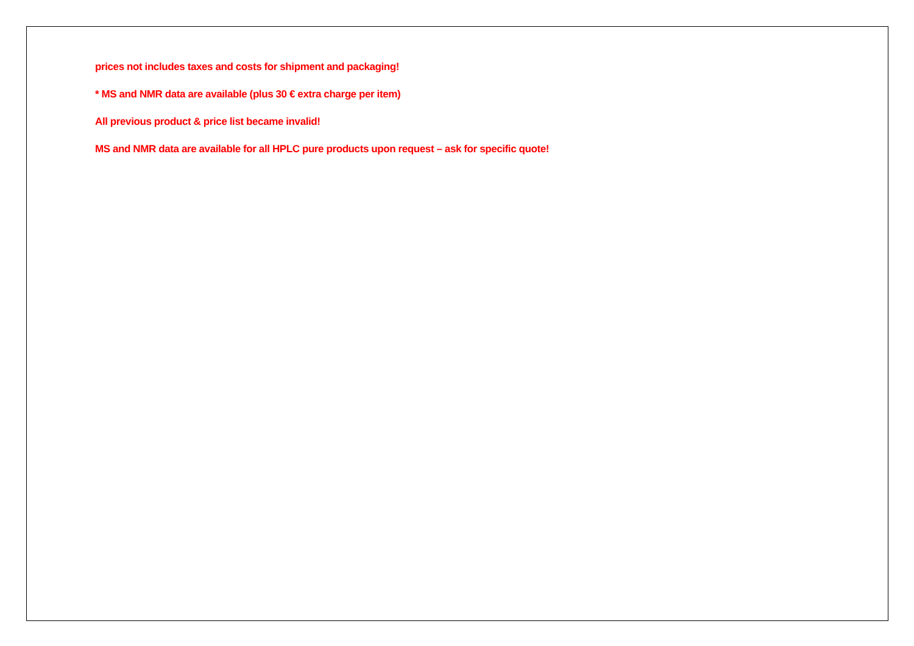prices not includes taxes and costs for shipment and packaging!
* MS and NMR data are available (plus 30 € extra charge per item)
All previous product & price list became invalid!
MS and NMR data are available for all HPLC pure products upon request – ask for specific quote!